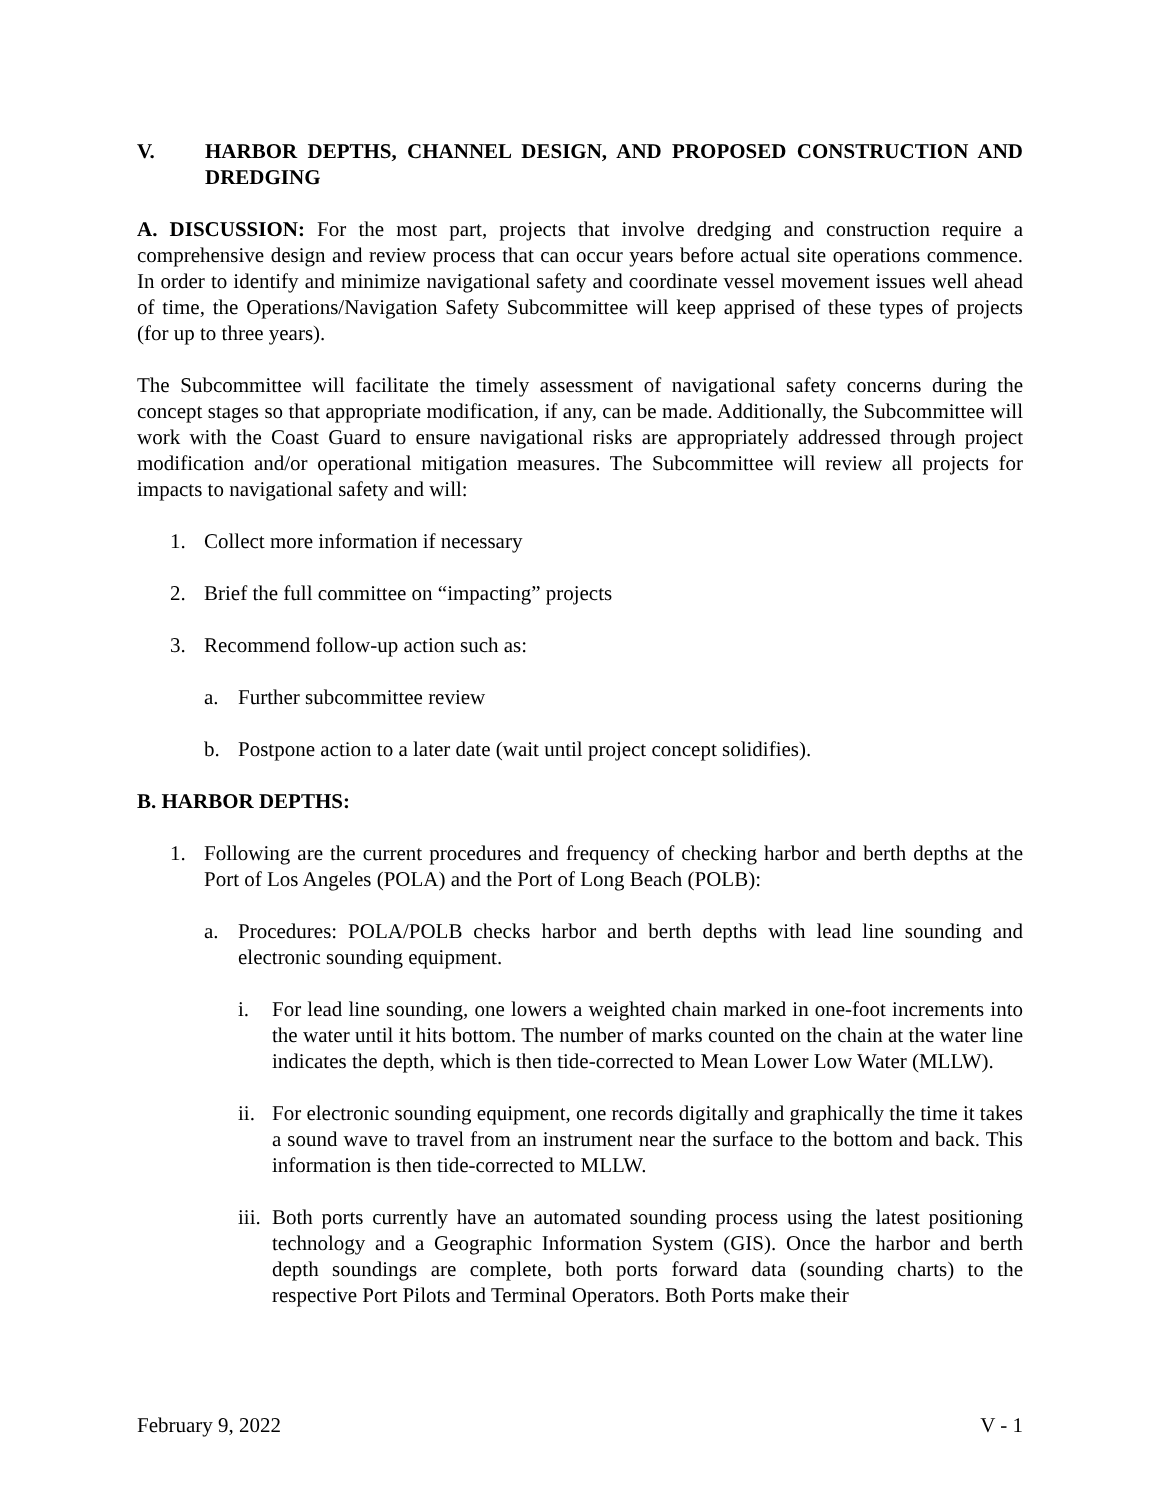V. HARBOR DEPTHS, CHANNEL DESIGN, AND PROPOSED CONSTRUCTION AND DREDGING
A. DISCUSSION: For the most part, projects that involve dredging and construction require a comprehensive design and review process that can occur years before actual site operations commence. In order to identify and minimize navigational safety and coordinate vessel movement issues well ahead of time, the Operations/Navigation Safety Subcommittee will keep apprised of these types of projects (for up to three years).
The Subcommittee will facilitate the timely assessment of navigational safety concerns during the concept stages so that appropriate modification, if any, can be made. Additionally, the Subcommittee will work with the Coast Guard to ensure navigational risks are appropriately addressed through project modification and/or operational mitigation measures. The Subcommittee will review all projects for impacts to navigational safety and will:
1. Collect more information if necessary
2. Brief the full committee on “impacting” projects
3. Recommend follow-up action such as:
a. Further subcommittee review
b. Postpone action to a later date (wait until project concept solidifies).
B. HARBOR DEPTHS:
1. Following are the current procedures and frequency of checking harbor and berth depths at the Port of Los Angeles (POLA) and the Port of Long Beach (POLB):
a. Procedures: POLA/POLB checks harbor and berth depths with lead line sounding and electronic sounding equipment.
i. For lead line sounding, one lowers a weighted chain marked in one-foot increments into the water until it hits bottom. The number of marks counted on the chain at the water line indicates the depth, which is then tide-corrected to Mean Lower Low Water (MLLW).
ii. For electronic sounding equipment, one records digitally and graphically the time it takes a sound wave to travel from an instrument near the surface to the bottom and back. This information is then tide-corrected to MLLW.
iii. Both ports currently have an automated sounding process using the latest positioning technology and a Geographic Information System (GIS). Once the harbor and berth depth soundings are complete, both ports forward data (sounding charts) to the respective Port Pilots and Terminal Operators. Both Ports make their
February 9, 2022 V - 1